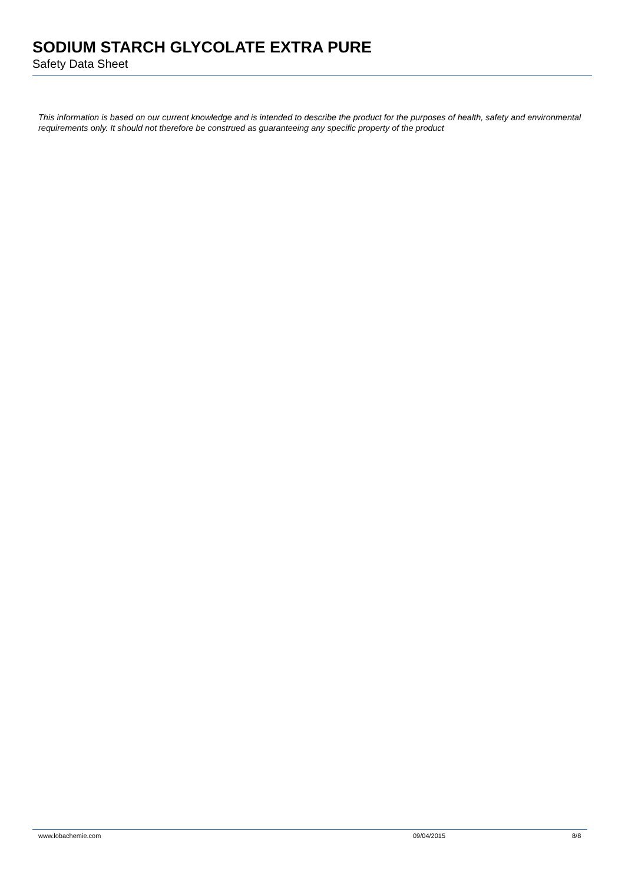SODIUM STARCH GLYCOLATE EXTRA PURE
Safety Data Sheet
This information is based on our current knowledge and is intended to describe the product for the purposes of health, safety and environmental requirements only. It should not therefore be construed as guaranteeing any specific property of the product
www.lobachemie.com 09/04/2015 8/8